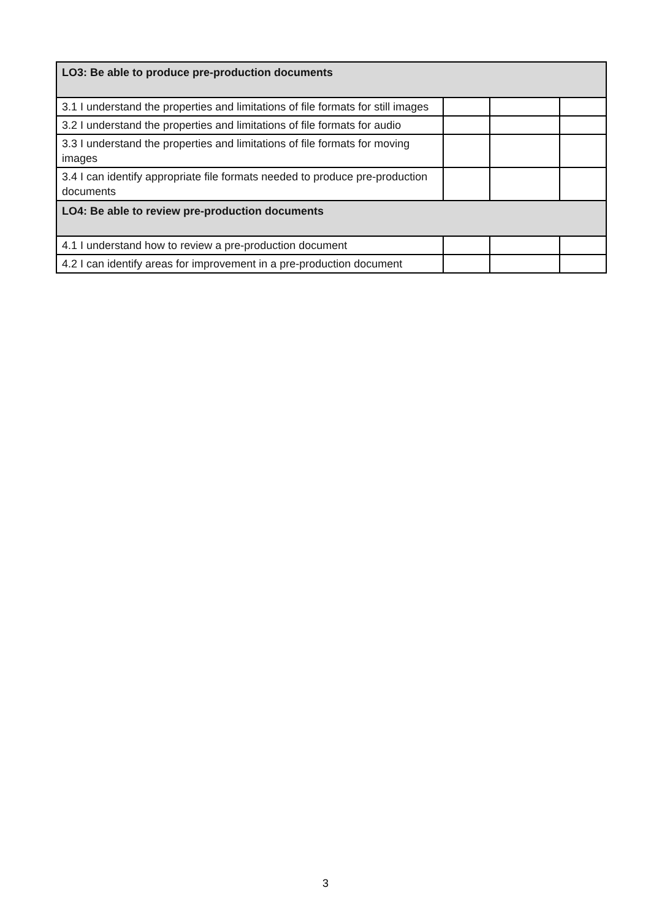| LO3: Be able to produce pre-production documents | | | |
| 3.1 I understand the properties and limitations of file formats for still images | | | |
| 3.2 I understand the properties and limitations of file formats for audio | | | |
| 3.3 I understand the properties and limitations of file formats for moving images | | | |
| 3.4 I can identify appropriate file formats needed to produce pre-production documents | | | |
| LO4: Be able to review pre-production documents | | | |
| 4.1 I understand how to review a pre-production document | | | |
| 4.2 I can identify areas for improvement in a pre-production document | | | |
3